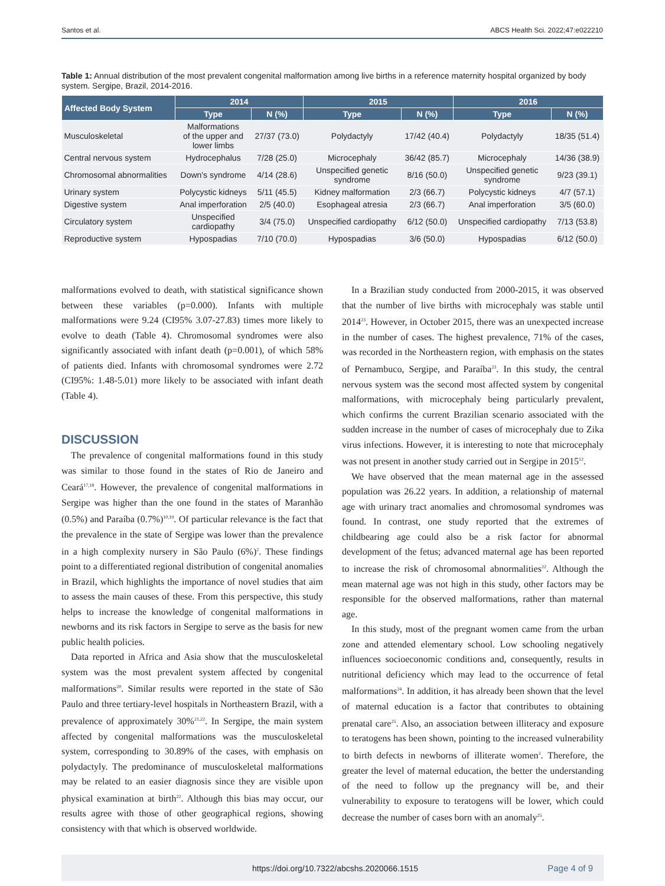Santos et al. ABCS Health Sci. 2022;47:e022210
Table 1: Annual distribution of the most prevalent congenital malformation among live births in a reference maternity hospital organized by body system. Sergipe, Brazil, 2014-2016.
| Affected Body System | 2014 | | 2015 | | 2016 | |
| --- | --- | --- | --- | --- | --- | --- |
| | Type | N (%) | Type | N (%) | Type | N (%) |
| Musculoskeletal | Malformations of the upper and lower limbs | 27/37 (73.0) | Polydactyly | 17/42 (40.4) | Polydactyly | 18/35 (51.4) |
| Central nervous system | Hydrocephalus | 7/28 (25.0) | Microcephaly | 36/42 (85.7) | Microcephaly | 14/36 (38.9) |
| Chromosomal abnormalities | Down's syndrome | 4/14 (28.6) | Unspecified genetic syndrome | 8/16 (50.0) | Unspecified genetic syndrome | 9/23 (39.1) |
| Urinary system | Polycystic kidneys | 5/11 (45.5) | Kidney malformation | 2/3 (66.7) | Polycystic kidneys | 4/7 (57.1) |
| Digestive system | Anal imperforation | 2/5 (40.0) | Esophageal atresia | 2/3 (66.7) | Anal imperforation | 3/5 (60.0) |
| Circulatory system | Unspecified cardiopathy | 3/4 (75.0) | Unspecified cardiopathy | 6/12 (50.0) | Unspecified cardiopathy | 7/13 (53.8) |
| Reproductive system | Hypospadias | 7/10 (70.0) | Hypospadias | 3/6 (50.0) | Hypospadias | 6/12 (50.0) |
malformations evolved to death, with statistical significance shown between these variables (p=0.000). Infants with multiple malformations were 9.24 (CI95% 3.07-27.83) times more likely to evolve to death (Table 4). Chromosomal syndromes were also significantly associated with infant death (p=0.001), of which 58% of patients died. Infants with chromosomal syndromes were 2.72 (CI95%: 1.48-5.01) more likely to be associated with infant death (Table 4).
DISCUSSION
The prevalence of congenital malformations found in this study was similar to those found in the states of Rio de Janeiro and Ceará<sup>17,18</sup>. However, the prevalence of congenital malformations in Sergipe was higher than the one found in the states of Maranhão (0.5%) and Paraíba (0.7%)<sup>10,19</sup>. Of particular relevance is the fact that the prevalence in the state of Sergipe was lower than the prevalence in a high complexity nursery in São Paulo (6%)<sup>2</sup>. These findings point to a differentiated regional distribution of congenital anomalies in Brazil, which highlights the importance of novel studies that aim to assess the main causes of these. From this perspective, this study helps to increase the knowledge of congenital malformations in newborns and its risk factors in Sergipe to serve as the basis for new public health policies.
Data reported in Africa and Asia show that the musculoskeletal system was the most prevalent system affected by congenital malformations<sup>20</sup>. Similar results were reported in the state of São Paulo and three tertiary-level hospitals in Northeastern Brazil, with a prevalence of approximately 30%<sup>21,22</sup>. In Sergipe, the main system affected by congenital malformations was the musculoskeletal system, corresponding to 30.89% of the cases, with emphasis on polydactyly. The predominance of musculoskeletal malformations may be related to an easier diagnosis since they are visible upon physical examination at birth<sup>22</sup>. Although this bias may occur, our results agree with those of other geographical regions, showing consistency with that which is observed worldwide.
In a Brazilian study conducted from 2000-2015, it was observed that the number of live births with microcephaly was stable until 2014<sup>23</sup>. However, in October 2015, there was an unexpected increase in the number of cases. The highest prevalence, 71% of the cases, was recorded in the Northeastern region, with emphasis on the states of Pernambuco, Sergipe, and Paraíba<sup>23</sup>. In this study, the central nervous system was the second most affected system by congenital malformations, with microcephaly being particularly prevalent, which confirms the current Brazilian scenario associated with the sudden increase in the number of cases of microcephaly due to Zika virus infections. However, it is interesting to note that microcephaly was not present in another study carried out in Sergipe in 2015<sup>12</sup>.
We have observed that the mean maternal age in the assessed population was 26.22 years. In addition, a relationship of maternal age with urinary tract anomalies and chromosomal syndromes was found. In contrast, one study reported that the extremes of childbearing age could also be a risk factor for abnormal development of the fetus; advanced maternal age has been reported to increase the risk of chromosomal abnormalities<sup>22</sup>. Although the mean maternal age was not high in this study, other factors may be responsible for the observed malformations, rather than maternal age.
In this study, most of the pregnant women came from the urban zone and attended elementary school. Low schooling negatively influences socioeconomic conditions and, consequently, results in nutritional deficiency which may lead to the occurrence of fetal malformations<sup>24</sup>. In addition, it has already been shown that the level of maternal education is a factor that contributes to obtaining prenatal care<sup>25</sup>. Also, an association between illiteracy and exposure to teratogens has been shown, pointing to the increased vulnerability to birth defects in newborns of illiterate women<sup>3</sup>. Therefore, the greater the level of maternal education, the better the understanding of the need to follow up the pregnancy will be, and their vulnerability to exposure to teratogens will be lower, which could decrease the number of cases born with an anomaly<sup>25</sup>.
https://doi.org/10.7322/abcshs.2020066.1515 Page 4 of 9